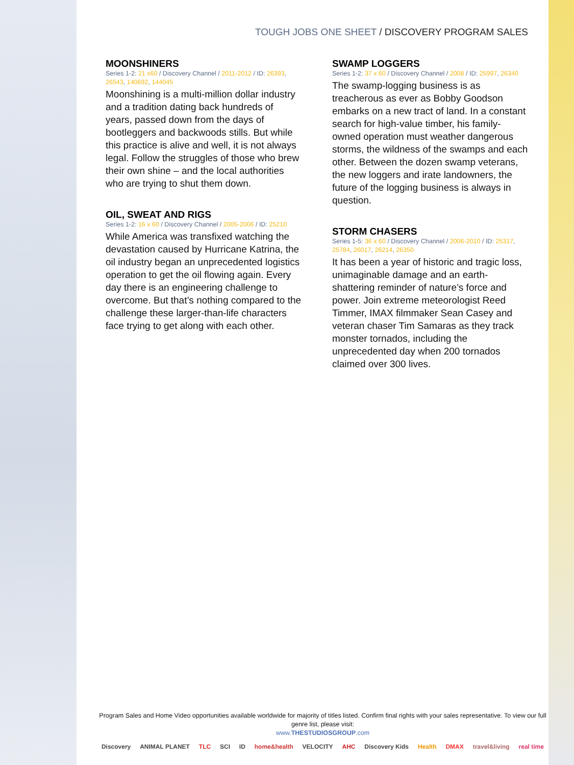TOUGH JOBS ONE SHEET / DISCOVERY PROGRAM SALES
MOONSHINERS
Series 1-2: 21 x60 / Discovery Channel / 2011-2012 / ID: 26393, 26543, 140692, 144045
Moonshining is a multi-million dollar industry and a tradition dating back hundreds of years, passed down from the days of bootleggers and backwoods stills. But while this practice is alive and well, it is not always legal. Follow the struggles of those who brew their own shine – and the local authorities who are trying to shut them down.
OIL, SWEAT AND RIGS
Series 1-2: 16 x 60 / Discovery Channel / 2005-2006 / ID: 25210
While America was transfixed watching the devastation caused by Hurricane Katrina, the oil industry began an unprecedented logistics operation to get the oil flowing again. Every day there is an engineering challenge to overcome. But that’s nothing compared to the challenge these larger-than-life characters face trying to get along with each other.
SWAMP LOGGERS
Series 1-2: 37 x 60 / Discovery Channel / 2008 / ID: 25997, 26340
The swamp-logging business is as treacherous as ever as Bobby Goodson embarks on a new tract of land. In a constant search for high-value timber, his family-owned operation must weather dangerous storms, the wildness of the swamps and each other. Between the dozen swamp veterans, the new loggers and irate landowners, the future of the logging business is always in question.
STORM CHASERS
Series 1-5: 36 x 60 / Discovery Channel / 2006-2010 / ID: 25317, 25784, 26017, 26214, 26350
It has been a year of historic and tragic loss, unimaginable damage and an earth-shattering reminder of nature’s force and power. Join extreme meteorologist Reed Timmer, IMAX filmmaker Sean Casey and veteran chaser Tim Samaras as they track monster tornados, including the unprecedented day when 200 tornados claimed over 300 lives.
Program Sales and Home Video opportunities available worldwide for majority of titles listed. Confirm final rights with your sales representative. To view our full genre list, please visit:
www.THESTUDIOSGROUP.com
Discovery ANIMAL PLANET TLC SCI ID home&health VELOCITY AHC Discovery Kids Health DMAX travel&living real time